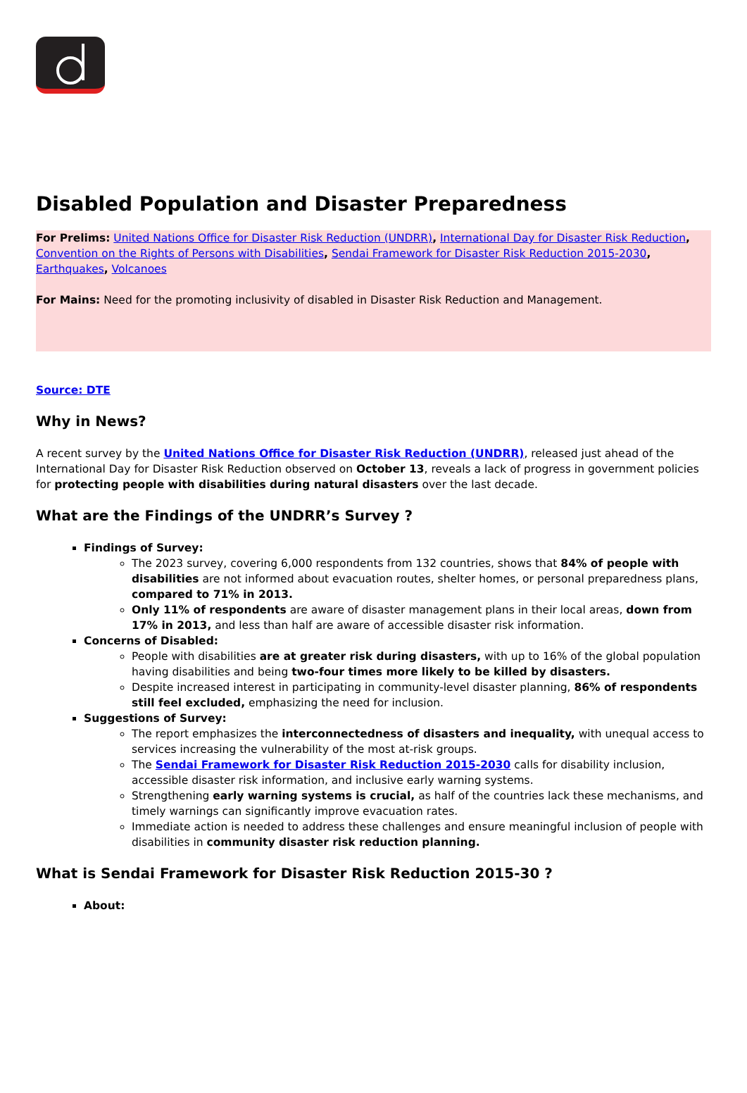Disabled Population and Disaster Preparedness
For Prelims: United Nations Office for Disaster Risk Reduction (UNDRR), International Day for Disaster Risk Reduction, Convention on the Rights of Persons with Disabilities, Sendai Framework for Disaster Risk Reduction 2015-2030, Earthquakes, Volcanoes
For Mains: Need for the promoting inclusivity of disabled in Disaster Risk Reduction and Management.
Source: DTE
Why in News?
A recent survey by the United Nations Office for Disaster Risk Reduction (UNDRR), released just ahead of the International Day for Disaster Risk Reduction observed on October 13, reveals a lack of progress in government policies for protecting people with disabilities during natural disasters over the last decade.
What are the Findings of the UNDRR’s Survey ?
Findings of Survey:
The 2023 survey, covering 6,000 respondents from 132 countries, shows that 84% of people with disabilities are not informed about evacuation routes, shelter homes, or personal preparedness plans, compared to 71% in 2013.
Only 11% of respondents are aware of disaster management plans in their local areas, down from 17% in 2013, and less than half are aware of accessible disaster risk information.
Concerns of Disabled:
People with disabilities are at greater risk during disasters, with up to 16% of the global population having disabilities and being two-four times more likely to be killed by disasters.
Despite increased interest in participating in community-level disaster planning, 86% of respondents still feel excluded, emphasizing the need for inclusion.
Suggestions of Survey:
The report emphasizes the interconnectedness of disasters and inequality, with unequal access to services increasing the vulnerability of the most at-risk groups.
The Sendai Framework for Disaster Risk Reduction 2015-2030 calls for disability inclusion, accessible disaster risk information, and inclusive early warning systems.
Strengthening early warning systems is crucial, as half of the countries lack these mechanisms, and timely warnings can significantly improve evacuation rates.
Immediate action is needed to address these challenges and ensure meaningful inclusion of people with disabilities in community disaster risk reduction planning.
What is Sendai Framework for Disaster Risk Reduction 2015-30 ?
About: